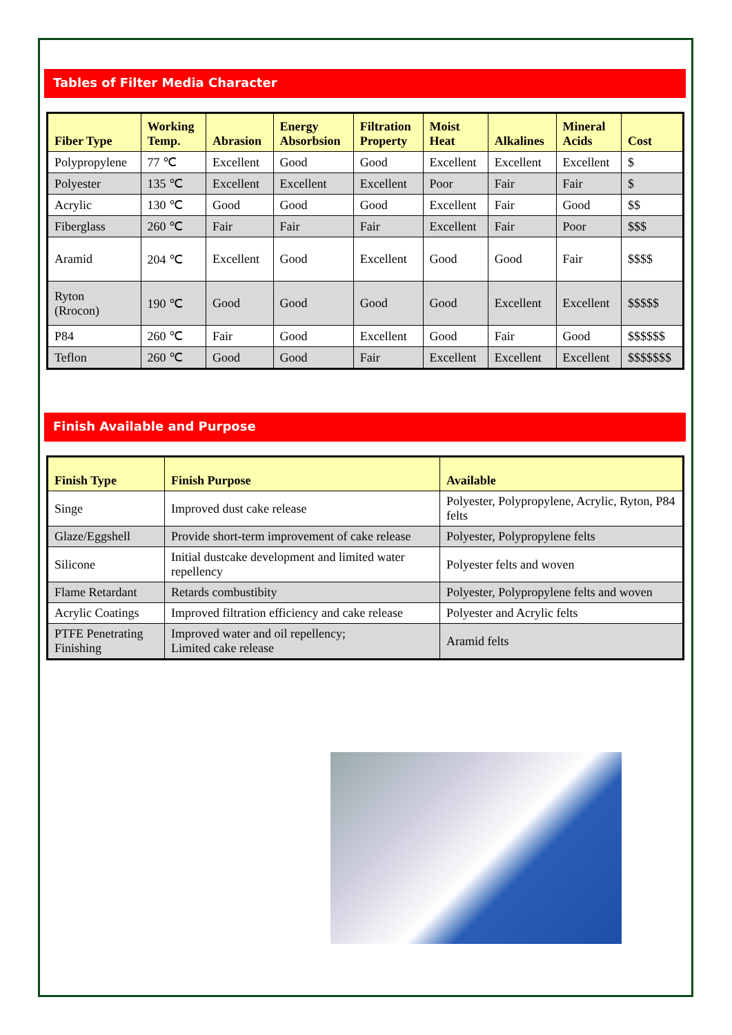Tables of Filter Media Character
| Fiber Type | Working Temp. | Abrasion | Energy Absorbsion | Filtration Property | Moist Heat | Alkalines | Mineral Acids | Cost |
| --- | --- | --- | --- | --- | --- | --- | --- | --- |
| Polypropylene | 77 ℃ | Excellent | Good | Good | Excellent | Excellent | Excellent | $ |
| Polyester | 135 ℃ | Excellent | Excellent | Excellent | Poor | Fair | Fair | $ |
| Acrylic | 130 ℃ | Good | Good | Good | Excellent | Fair | Good | $$ |
| Fiberglass | 260 ℃ | Fair | Fair | Fair | Excellent | Fair | Poor | $$$ |
| Aramid | 204 ℃ | Excellent | Good | Excellent | Good | Good | Fair | $$$$ |
| Ryton (Rrocon) | 190 ℃ | Good | Good | Good | Good | Excellent | Excellent | $$$$$ |
| P84 | 260 ℃ | Fair | Good | Excellent | Good | Fair | Good | $$$$$$ |
| Teflon | 260 ℃ | Good | Good | Fair | Excellent | Excellent | Excellent | $$$$$$$ |
Finish Available and Purpose
| Finish Type | Finish Purpose | Available |
| --- | --- | --- |
| Singe | Improved dust cake release | Polyester, Polypropylene, Acrylic, Ryton, P84 felts |
| Glaze/Eggshell | Provide short-term improvement of cake release | Polyester, Polypropylene felts |
| Silicone | Initial dustcake development and limited water repellency | Polyester felts and woven |
| Flame Retardant | Retards combustibity | Polyester, Polypropylene felts and woven |
| Acrylic Coatings | Improved filtration efficiency and cake release | Polyester and Acrylic felts |
| PTFE Penetrating Finishing | Improved water and oil repellency; Limited cake release | Aramid felts |